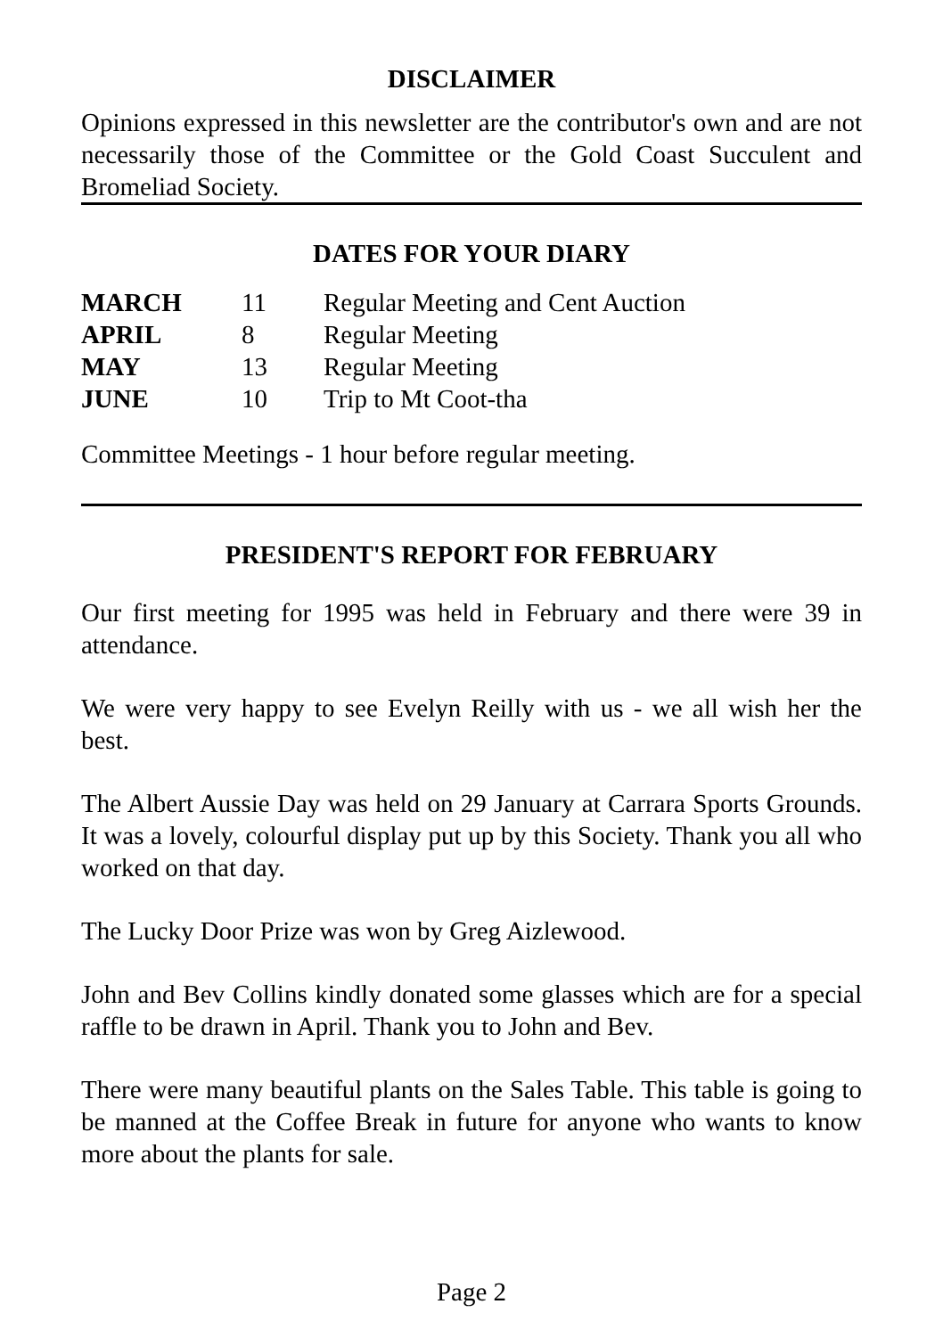DISCLAIMER
Opinions expressed in this newsletter are the contributor's own and are not necessarily those of the Committee or the Gold Coast Succulent and Bromeliad Society.
DATES FOR YOUR DIARY
| MARCH | 11 | Regular Meeting and Cent Auction |
| APRIL | 8 | Regular Meeting |
| MAY | 13 | Regular Meeting |
| JUNE | 10 | Trip to Mt Coot-tha |
Committee Meetings - 1 hour before regular meeting.
PRESIDENT'S REPORT FOR FEBRUARY
Our first meeting for 1995 was held in February and there were 39 in attendance.
We were very happy to see Evelyn Reilly with us - we all wish her the best.
The Albert Aussie Day was held on 29 January at Carrara Sports Grounds. It was a lovely, colourful display put up by this Society. Thank you all who worked on that day.
The Lucky Door Prize was won by Greg Aizlewood.
John and Bev Collins kindly donated some glasses which are for a special raffle to be drawn in April. Thank you to John and Bev.
There were many beautiful plants on the Sales Table. This table is going to be manned at the Coffee Break in future for anyone who wants to know more about the plants for sale.
Page 2